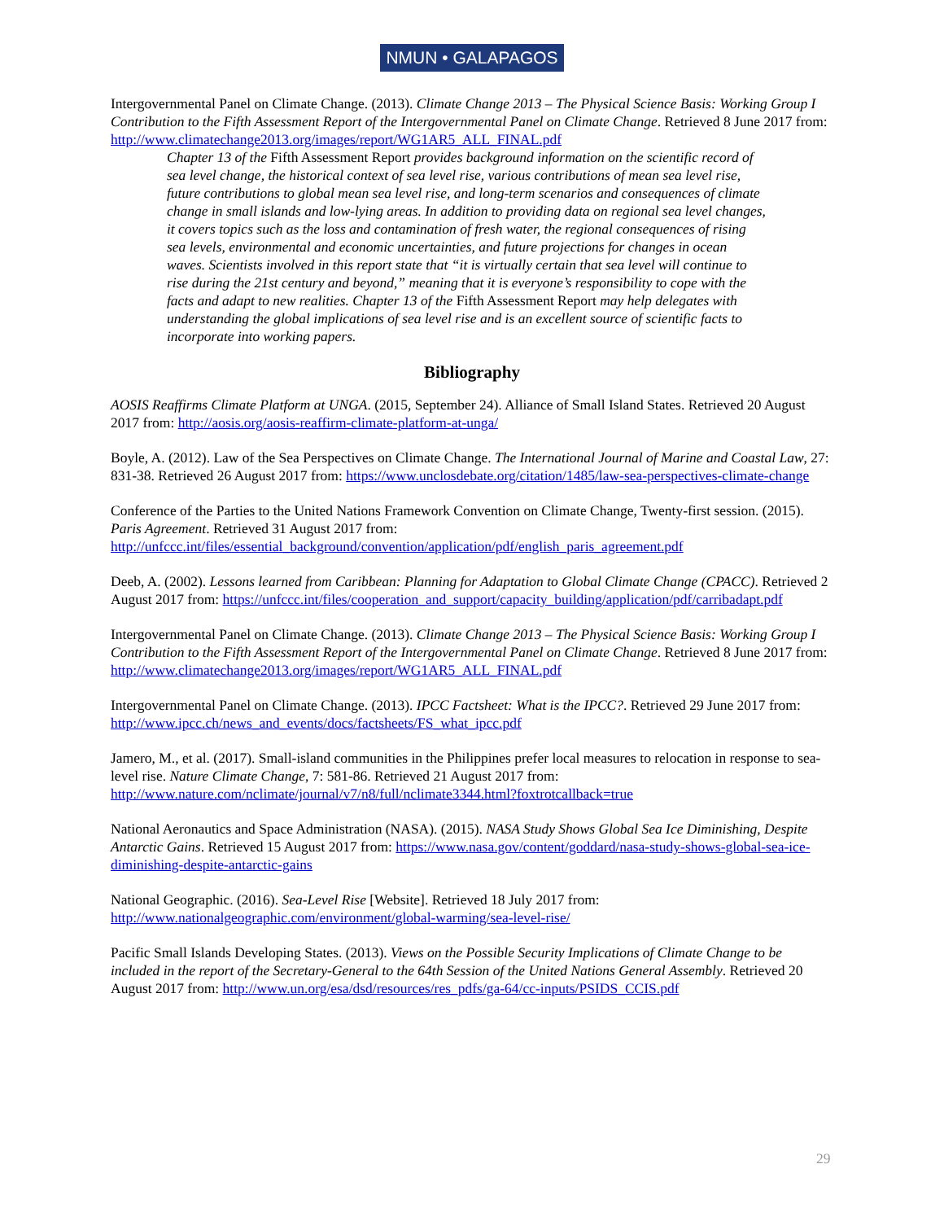NMUN • GALAPAGOS
Intergovernmental Panel on Climate Change. (2013). Climate Change 2013 – The Physical Science Basis: Working Group I Contribution to the Fifth Assessment Report of the Intergovernmental Panel on Climate Change. Retrieved 8 June 2017 from: http://www.climatechange2013.org/images/report/WG1AR5_ALL_FINAL.pdf
Chapter 13 of the Fifth Assessment Report provides background information on the scientific record of sea level change, the historical context of sea level rise, various contributions of mean sea level rise, future contributions to global mean sea level rise, and long-term scenarios and consequences of climate change in small islands and low-lying areas. In addition to providing data on regional sea level changes, it covers topics such as the loss and contamination of fresh water, the regional consequences of rising sea levels, environmental and economic uncertainties, and future projections for changes in ocean waves. Scientists involved in this report state that “it is virtually certain that sea level will continue to rise during the 21st century and beyond,” meaning that it is everyone’s responsibility to cope with the facts and adapt to new realities. Chapter 13 of the Fifth Assessment Report may help delegates with understanding the global implications of sea level rise and is an excellent source of scientific facts to incorporate into working papers.
Bibliography
AOSIS Reaffirms Climate Platform at UNGA. (2015, September 24). Alliance of Small Island States. Retrieved 20 August 2017 from: http://aosis.org/aosis-reaffirm-climate-platform-at-unga/
Boyle, A. (2012). Law of the Sea Perspectives on Climate Change. The International Journal of Marine and Coastal Law, 27: 831-38. Retrieved 26 August 2017 from: https://www.unclosdebate.org/citation/1485/law-sea-perspectives-climate-change
Conference of the Parties to the United Nations Framework Convention on Climate Change, Twenty-first session. (2015). Paris Agreement. Retrieved 31 August 2017 from: http://unfccc.int/files/essential_background/convention/application/pdf/english_paris_agreement.pdf
Deeb, A. (2002). Lessons learned from Caribbean: Planning for Adaptation to Global Climate Change (CPACC). Retrieved 2 August 2017 from: https://unfccc.int/files/cooperation_and_support/capacity_building/application/pdf/carribadapt.pdf
Intergovernmental Panel on Climate Change. (2013). Climate Change 2013 – The Physical Science Basis: Working Group I Contribution to the Fifth Assessment Report of the Intergovernmental Panel on Climate Change. Retrieved 8 June 2017 from: http://www.climatechange2013.org/images/report/WG1AR5_ALL_FINAL.pdf
Intergovernmental Panel on Climate Change. (2013). IPCC Factsheet: What is the IPCC?. Retrieved 29 June 2017 from: http://www.ipcc.ch/news_and_events/docs/factsheets/FS_what_ipcc.pdf
Jamero, M., et al. (2017). Small-island communities in the Philippines prefer local measures to relocation in response to sea-level rise. Nature Climate Change, 7: 581-86. Retrieved 21 August 2017 from: http://www.nature.com/nclimate/journal/v7/n8/full/nclimate3344.html?foxtrotcallback=true
National Aeronautics and Space Administration (NASA). (2015). NASA Study Shows Global Sea Ice Diminishing, Despite Antarctic Gains. Retrieved 15 August 2017 from: https://www.nasa.gov/content/goddard/nasa-study-shows-global-sea-ice-diminishing-despite-antarctic-gains
National Geographic. (2016). Sea-Level Rise [Website]. Retrieved 18 July 2017 from: http://www.nationalgeographic.com/environment/global-warming/sea-level-rise/
Pacific Small Islands Developing States. (2013). Views on the Possible Security Implications of Climate Change to be included in the report of the Secretary-General to the 64th Session of the United Nations General Assembly. Retrieved 20 August 2017 from: http://www.un.org/esa/dsd/resources/res_pdfs/ga-64/cc-inputs/PSIDS_CCIS.pdf
29